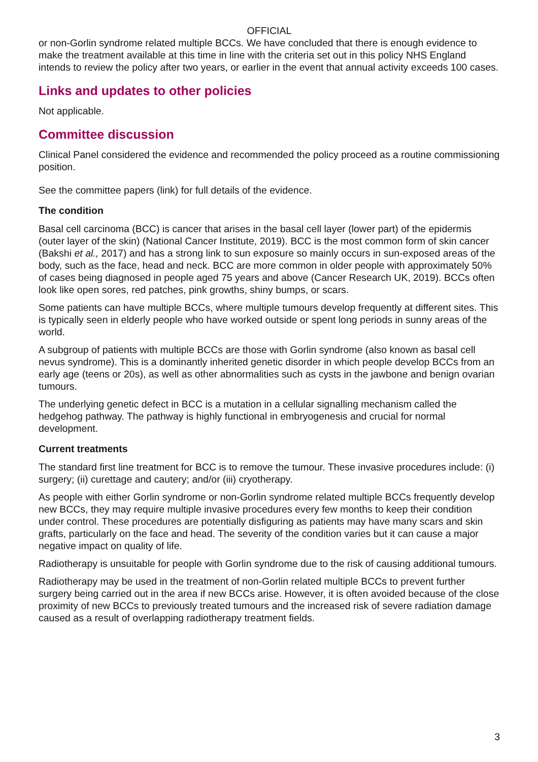OFFICIAL
or non-Gorlin syndrome related multiple BCCs. We have concluded that there is enough evidence to make the treatment available at this time in line with the criteria set out in this policy NHS England intends to review the policy after two years, or earlier in the event that annual activity exceeds 100 cases.
Links and updates to other policies
Not applicable.
Committee discussion
Clinical Panel considered the evidence and recommended the policy proceed as a routine commissioning position.
See the committee papers (link) for full details of the evidence.
The condition
Basal cell carcinoma (BCC) is cancer that arises in the basal cell layer (lower part) of the epidermis (outer layer of the skin) (National Cancer Institute, 2019). BCC is the most common form of skin cancer (Bakshi et al., 2017) and has a strong link to sun exposure so mainly occurs in sun-exposed areas of the body, such as the face, head and neck. BCC are more common in older people with approximately 50% of cases being diagnosed in people aged 75 years and above (Cancer Research UK, 2019). BCCs often look like open sores, red patches, pink growths, shiny bumps, or scars.
Some patients can have multiple BCCs, where multiple tumours develop frequently at different sites. This is typically seen in elderly people who have worked outside or spent long periods in sunny areas of the world.
A subgroup of patients with multiple BCCs are those with Gorlin syndrome (also known as basal cell nevus syndrome). This is a dominantly inherited genetic disorder in which people develop BCCs from an early age (teens or 20s), as well as other abnormalities such as cysts in the jawbone and benign ovarian tumours.
The underlying genetic defect in BCC is a mutation in a cellular signalling mechanism called the hedgehog pathway. The pathway is highly functional in embryogenesis and crucial for normal development.
Current treatments
The standard first line treatment for BCC is to remove the tumour. These invasive procedures include: (i) surgery; (ii) curettage and cautery; and/or (iii) cryotherapy.
As people with either Gorlin syndrome or non-Gorlin syndrome related multiple BCCs frequently develop new BCCs, they may require multiple invasive procedures every few months to keep their condition under control. These procedures are potentially disfiguring as patients may have many scars and skin grafts, particularly on the face and head. The severity of the condition varies but it can cause a major negative impact on quality of life.
Radiotherapy is unsuitable for people with Gorlin syndrome due to the risk of causing additional tumours.
Radiotherapy may be used in the treatment of non-Gorlin related multiple BCCs to prevent further surgery being carried out in the area if new BCCs arise. However, it is often avoided because of the close proximity of new BCCs to previously treated tumours and the increased risk of severe radiation damage caused as a result of overlapping radiotherapy treatment fields.
3